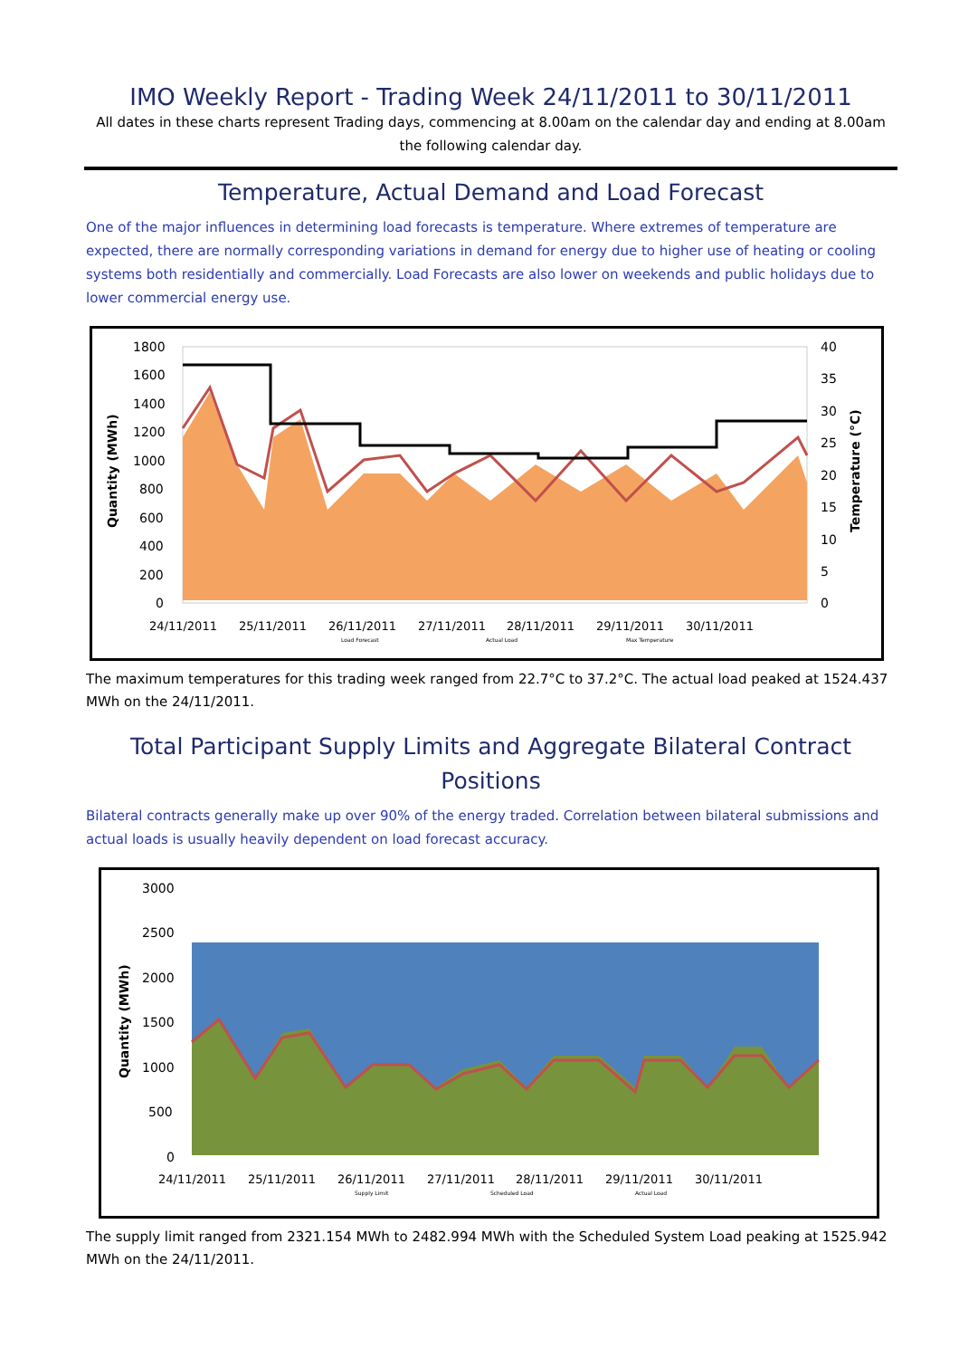IMO Weekly Report - Trading Week 24/11/2011 to 30/11/2011
All dates in these charts represent Trading days, commencing at 8.00am on the calendar day and ending at 8.00am the following calendar day.
Temperature, Actual Demand and Load Forecast
One of the major influences in determining load forecasts is temperature. Where extremes of temperature are expected, there are normally corresponding variations in demand for energy due to higher use of heating or cooling systems both residentially and commercially. Load Forecasts are also lower on weekends and public holidays due to lower commercial energy use.
1800
1600
1400
1200
1000
800
600
400
200
0
40
35
30
25
20
15
10
5
0
24/11/2011
25/11/2011
26/11/2011
27/11/2011
28/11/2011
29/11/2011
30/11/2011
Quantity (MWh)
Temperature (°C)
Load Forecast
Actual Load
Max Temperature
The maximum temperatures for this trading week ranged from 22.7°C to 37.2°C. The actual load peaked at 1524.437 MWh on the 24/11/2011.
Total Participant Supply Limits and Aggregate Bilateral Contract Positions
Bilateral contracts generally make up over 90% of the energy traded. Correlation between bilateral submissions and actual loads is usually heavily dependent on load forecast accuracy.
3000
2500
2000
1500
1000
500
0
24/11/2011
25/11/2011
26/11/2011
27/11/2011
28/11/2011
29/11/2011
30/11/2011
Quantity (MWh)
Supply Limit
Scheduled Load
Actual Load
The supply limit ranged from 2321.154 MWh to 2482.994 MWh with the Scheduled System Load peaking at 1525.942 MWh on the 24/11/2011.